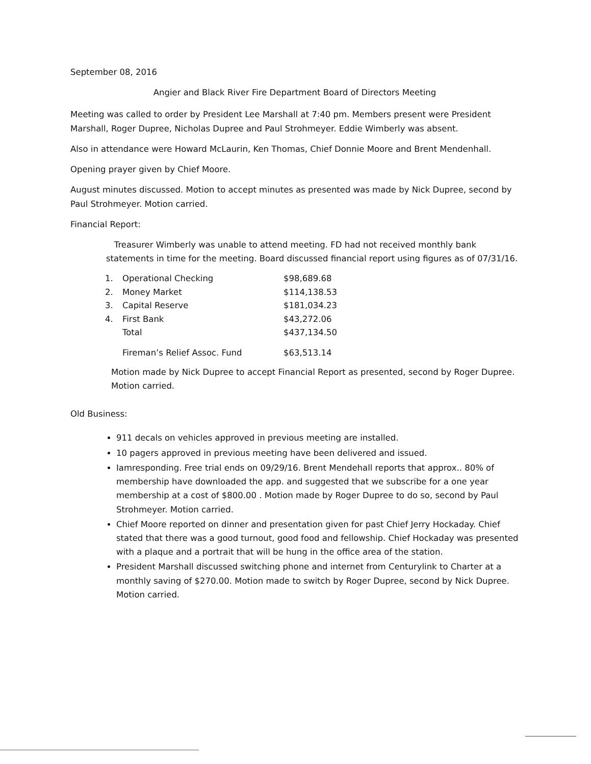September 08, 2016
Angier and Black River Fire Department Board of Directors Meeting
Meeting was called to order by President Lee Marshall at 7:40 pm. Members present were President Marshall, Roger Dupree, Nicholas Dupree and Paul Strohmeyer. Eddie Wimberly was absent.
Also in attendance were Howard McLaurin, Ken Thomas, Chief Donnie Moore and Brent Mendenhall.
Opening prayer given by Chief Moore.
August minutes discussed. Motion to accept minutes as presented was made by Nick Dupree, second by Paul Strohmeyer. Motion carried.
Financial Report:
Treasurer Wimberly was unable to attend meeting. FD had not received monthly bank statements in time for the meeting. Board discussed financial report using figures as of 07/31/16.
| 1. | Operational Checking | $98,689.68 |
| 2. | Money Market | $114,138.53 |
| 3. | Capital Reserve | $181,034.23 |
| 4. | First Bank | $43,272.06 |
| | Total | $437,134.50 |
| | Fireman’s Relief Assoc. Fund | $63,513.14 |
Motion made by Nick Dupree to accept Financial Report as presented, second by Roger Dupree. Motion carried.
Old Business:
911 decals on vehicles approved in previous meeting are installed.
10 pagers approved in previous meeting have been delivered and issued.
Iamresponding. Free trial ends on 09/29/16. Brent Mendehall reports that approx.. 80% of membership have downloaded the app. and suggested that we subscribe for a one year membership at a cost of $800.00 . Motion made by Roger Dupree to do so, second by Paul Strohmeyer. Motion carried.
Chief Moore reported on dinner and presentation given for past Chief Jerry Hockaday. Chief stated that there was a good turnout, good food and fellowship. Chief Hockaday was presented with a plaque and a portrait that will be hung in the office area of the station.
President Marshall discussed switching phone and internet from Centurylink to Charter at a monthly saving of $270.00. Motion made to switch by Roger Dupree, second by Nick Dupree. Motion carried.